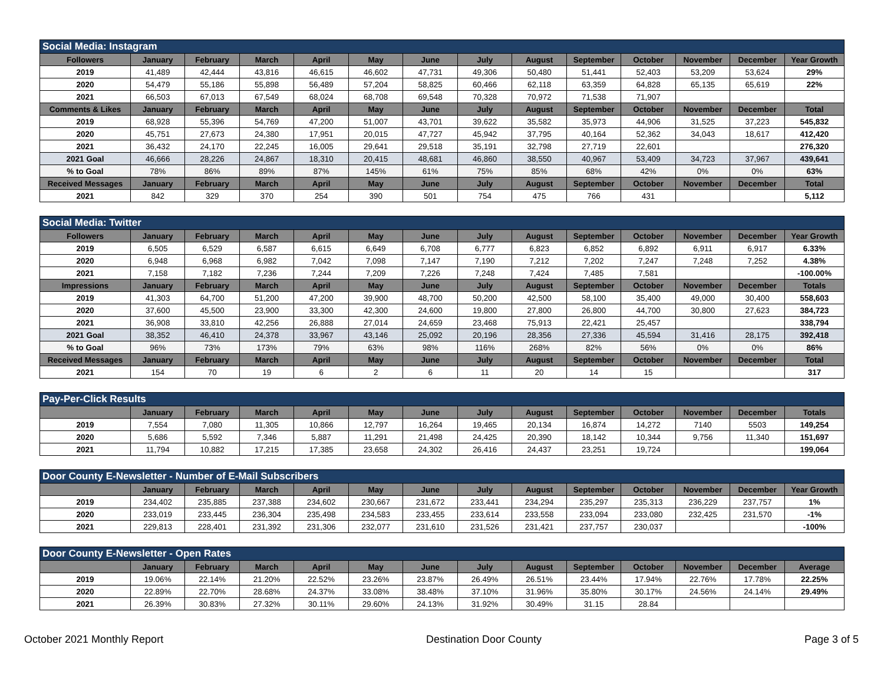| Social Media: Instagram | | | | | | | | | | | | | |
| Followers | January | February | March | April | May | June | July | August | September | October | November | December | Year Growth |
| 2019 | 41,489 | 42,444 | 43,816 | 46,615 | 46,602 | 47,731 | 49,306 | 50,480 | 51,441 | 52,403 | 53,209 | 53,624 | 29% |
| 2020 | 54,479 | 55,186 | 55,898 | 56,489 | 57,204 | 58,825 | 60,466 | 62,118 | 63,359 | 64,828 | 65,135 | 65,619 | 22% |
| 2021 | 66,503 | 67,013 | 67,549 | 68,024 | 68,708 | 69,548 | 70,328 | 70,972 | 71,538 | 71,907 | | | |
| Comments & Likes | January | February | March | April | May | June | July | August | September | October | November | December | Total |
| 2019 | 68,928 | 55,396 | 54,769 | 47,200 | 51,007 | 43,701 | 39,622 | 35,582 | 35,973 | 44,906 | 31,525 | 37,223 | 545,832 |
| 2020 | 45,751 | 27,673 | 24,380 | 17,951 | 20,015 | 47,727 | 45,942 | 37,795 | 40,164 | 52,362 | 34,043 | 18,617 | 412,420 |
| 2021 | 36,432 | 24,170 | 22,245 | 16,005 | 29,641 | 29,518 | 35,191 | 32,798 | 27,719 | 22,601 | | | 276,320 |
| 2021 Goal | 46,666 | 28,226 | 24,867 | 18,310 | 20,415 | 48,681 | 46,860 | 38,550 | 40,967 | 53,409 | 34,723 | 37,967 | 439,641 |
| % to Goal | 78% | 86% | 89% | 87% | 145% | 61% | 75% | 85% | 68% | 42% | 0% | 0% | 63% |
| Received Messages | January | February | March | April | May | June | July | August | September | October | November | December | Total |
| 2021 | 842 | 329 | 370 | 254 | 390 | 501 | 754 | 475 | 766 | 431 | | | 5,112 |
| Social Media: Twitter | | | | | | | | | | | | | |
| Followers | January | February | March | April | May | June | July | August | September | October | November | December | Year Growth |
| 2019 | 6,505 | 6,529 | 6,587 | 6,615 | 6,649 | 6,708 | 6,777 | 6,823 | 6,852 | 6,892 | 6,911 | 6,917 | 6.33% |
| 2020 | 6,948 | 6,968 | 6,982 | 7,042 | 7,098 | 7,147 | 7,190 | 7,212 | 7,202 | 7,247 | 7,248 | 7,252 | 4.38% |
| 2021 | 7,158 | 7,182 | 7,236 | 7,244 | 7,209 | 7,226 | 7,248 | 7,424 | 7,485 | 7,581 | | | -100.00% |
| Impressions | January | February | March | April | May | June | July | August | September | October | November | December | Totals |
| 2019 | 41,303 | 64,700 | 51,200 | 47,200 | 39,900 | 48,700 | 50,200 | 42,500 | 58,100 | 35,400 | 49,000 | 30,400 | 558,603 |
| 2020 | 37,600 | 45,500 | 23,900 | 33,300 | 42,300 | 24,600 | 19,800 | 27,800 | 26,800 | 44,700 | 30,800 | 27,623 | 384,723 |
| 2021 | 36,908 | 33,810 | 42,256 | 26,888 | 27,014 | 24,659 | 23,468 | 75,913 | 22,421 | 25,457 | | | 338,794 |
| 2021 Goal | 38,352 | 46,410 | 24,378 | 33,967 | 43,146 | 25,092 | 20,196 | 28,356 | 27,336 | 45,594 | 31,416 | 28,175 | 392,418 |
| % to Goal | 96% | 73% | 173% | 79% | 63% | 98% | 116% | 268% | 82% | 56% | 0% | 0% | 86% |
| Received Messages | January | February | March | April | May | June | July | August | September | October | November | December | Total |
| 2021 | 154 | 70 | 19 | 6 | 2 | 6 | 11 | 20 | 14 | 15 | | | 317 |
| Pay-Per-Click Results | | | | | | | | | | | | | |
| | January | February | March | April | May | June | July | August | September | October | November | December | Totals |
| 2019 | 7,554 | 7,080 | 11,305 | 10,866 | 12,797 | 16,264 | 19,465 | 20,134 | 16,874 | 14,272 | 7140 | 5503 | 149,254 |
| 2020 | 5,686 | 5,592 | 7,346 | 5,887 | 11,291 | 21,498 | 24,425 | 20,390 | 18,142 | 10,344 | 9,756 | 11,340 | 151,697 |
| 2021 | 11,794 | 10,882 | 17,215 | 17,385 | 23,658 | 24,302 | 26,416 | 24,437 | 23,251 | 19,724 | | | 199,064 |
| Door County E-Newsletter - Number of E-Mail Subscribers | | | | | | | | | | | | | |
| | January | February | March | April | May | June | July | August | September | October | November | December | Year Growth |
| 2019 | 234,402 | 235,885 | 237,388 | 234,602 | 230,667 | 231,672 | 233,441 | 234,294 | 235,297 | 235,313 | 236,229 | 237,757 | 1% |
| 2020 | 233,019 | 233,445 | 236,304 | 235,498 | 234,583 | 233,455 | 233,614 | 233,558 | 233,094 | 233,080 | 232,425 | 231,570 | -1% |
| 2021 | 229,813 | 228,401 | 231,392 | 231,306 | 232,077 | 231,610 | 231,526 | 231,421 | 237,757 | 230,037 | | | -100% |
| Door County E-Newsletter - Open Rates | | | | | | | | | | | | | |
| | January | February | March | April | May | June | July | August | September | October | November | December | Average |
| 2019 | 19.06% | 22.14% | 21.20% | 22.52% | 23.26% | 23.87% | 26.49% | 26.51% | 23.44% | 17.94% | 22.76% | 17.78% | 22.25% |
| 2020 | 22.89% | 22.70% | 28.68% | 24.37% | 33.08% | 38.48% | 37.10% | 31.96% | 35.80% | 30.17% | 24.56% | 24.14% | 29.49% |
| 2021 | 26.39% | 30.83% | 27.32% | 30.11% | 29.60% | 24.13% | 31.92% | 30.49% | 31.15 | 28.84 | | | |
October 2021 Monthly Report Destination Door County Page 3 of 5